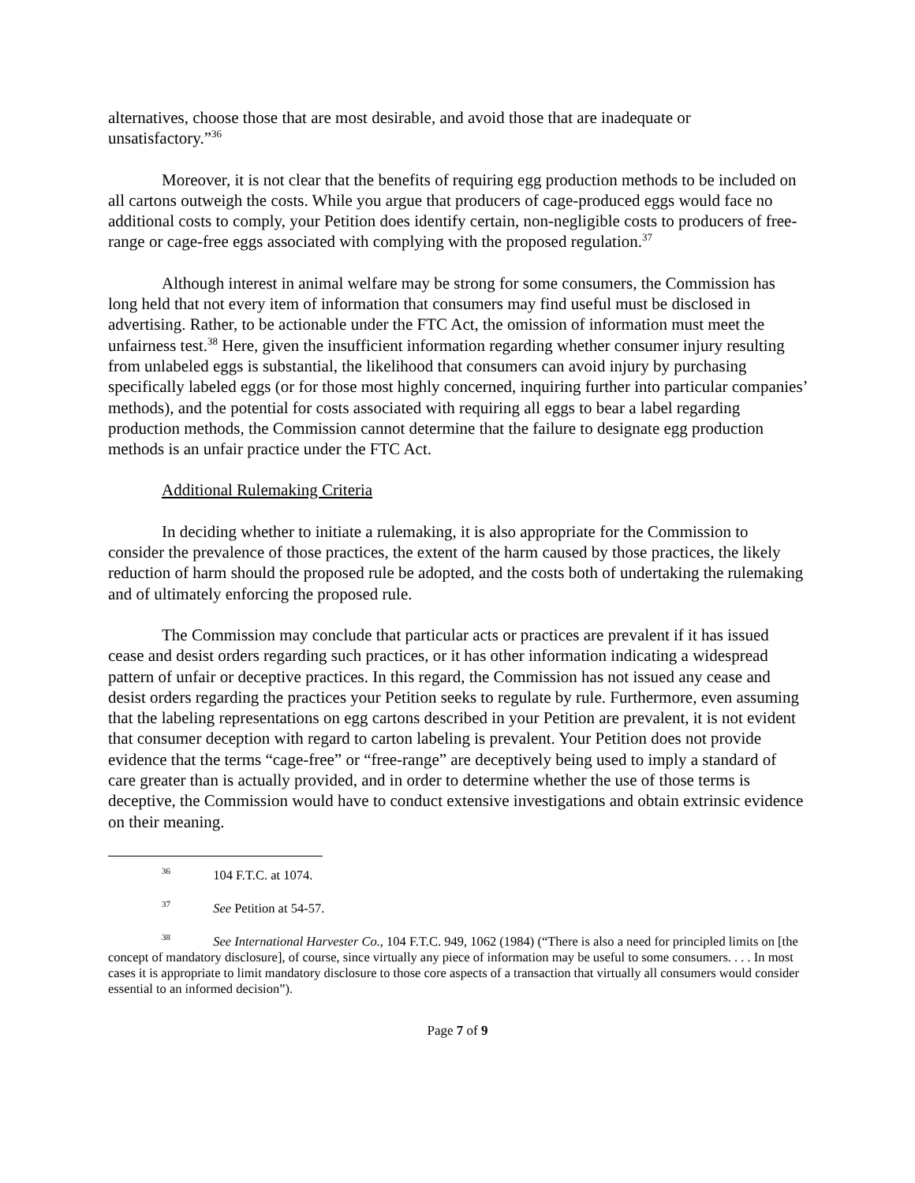alternatives, choose those that are most desirable, and avoid those that are inadequate or unsatisfactory.”<sup>36</sup>
Moreover, it is not clear that the benefits of requiring egg production methods to be included on all cartons outweigh the costs. While you argue that producers of cage-produced eggs would face no additional costs to comply, your Petition does identify certain, non-negligible costs to producers of free-range or cage-free eggs associated with complying with the proposed regulation.<sup>37</sup>
Although interest in animal welfare may be strong for some consumers, the Commission has long held that not every item of information that consumers may find useful must be disclosed in advertising. Rather, to be actionable under the FTC Act, the omission of information must meet the unfairness test.<sup>38</sup> Here, given the insufficient information regarding whether consumer injury resulting from unlabeled eggs is substantial, the likelihood that consumers can avoid injury by purchasing specifically labeled eggs (or for those most highly concerned, inquiring further into particular companies’ methods), and the potential for costs associated with requiring all eggs to bear a label regarding production methods, the Commission cannot determine that the failure to designate egg production methods is an unfair practice under the FTC Act.
Additional Rulemaking Criteria
In deciding whether to initiate a rulemaking, it is also appropriate for the Commission to consider the prevalence of those practices, the extent of the harm caused by those practices, the likely reduction of harm should the proposed rule be adopted, and the costs both of undertaking the rulemaking and of ultimately enforcing the proposed rule.
The Commission may conclude that particular acts or practices are prevalent if it has issued cease and desist orders regarding such practices, or it has other information indicating a widespread pattern of unfair or deceptive practices. In this regard, the Commission has not issued any cease and desist orders regarding the practices your Petition seeks to regulate by rule. Furthermore, even assuming that the labeling representations on egg cartons described in your Petition are prevalent, it is not evident that consumer deception with regard to carton labeling is prevalent. Your Petition does not provide evidence that the terms “cage-free” or “free-range” are deceptively being used to imply a standard of care greater than is actually provided, and in order to determine whether the use of those terms is deceptive, the Commission would have to conduct extensive investigations and obtain extrinsic evidence on their meaning.
<sup>36</sup> 104 F.T.C. at 1074.
<sup>37</sup> See Petition at 54-57.
<sup>38</sup> See International Harvester Co., 104 F.T.C. 949, 1062 (1984) (“There is also a need for principled limits on [the concept of mandatory disclosure], of course, since virtually any piece of information may be useful to some consumers. . . . In most cases it is appropriate to limit mandatory disclosure to those core aspects of a transaction that virtually all consumers would consider essential to an informed decision”).
Page 7 of 9